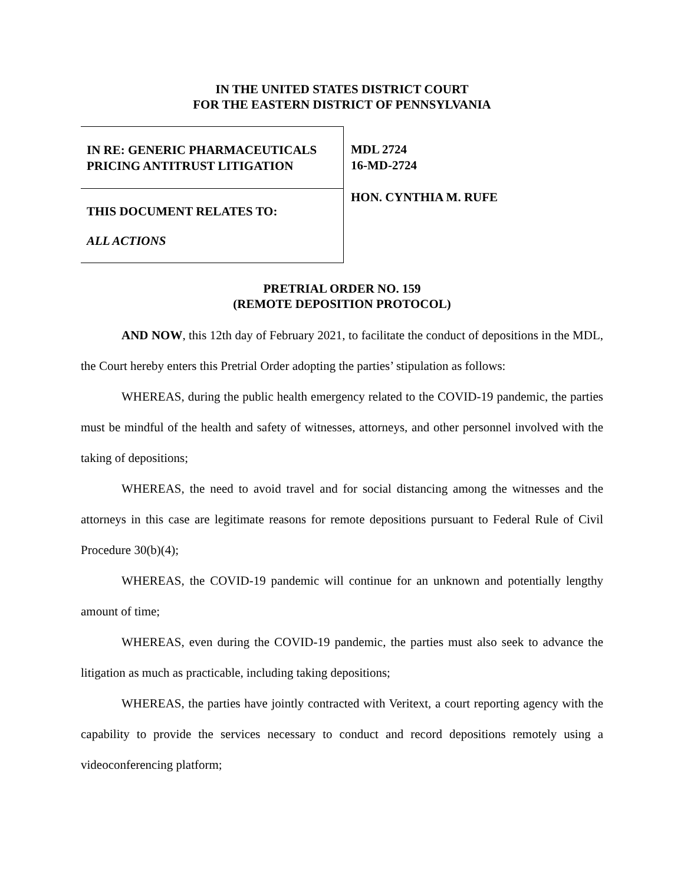IN THE UNITED STATES DISTRICT COURT
FOR THE EASTERN DISTRICT OF PENNSYLVANIA
IN RE: GENERIC PHARMACEUTICALS
PRICING ANTITRUST LITIGATION
THIS DOCUMENT RELATES TO:
ALL ACTIONS
MDL 2724
16-MD-2724
HON. CYNTHIA M. RUFE
PRETRIAL ORDER NO. 159
(REMOTE DEPOSITION PROTOCOL)
AND NOW, this 12th day of February 2021, to facilitate the conduct of depositions in the MDL, the Court hereby enters this Pretrial Order adopting the parties’ stipulation as follows:
WHEREAS, during the public health emergency related to the COVID-19 pandemic, the parties must be mindful of the health and safety of witnesses, attorneys, and other personnel involved with the taking of depositions;
WHEREAS, the need to avoid travel and for social distancing among the witnesses and the attorneys in this case are legitimate reasons for remote depositions pursuant to Federal Rule of Civil Procedure 30(b)(4);
WHEREAS, the COVID-19 pandemic will continue for an unknown and potentially lengthy amount of time;
WHEREAS, even during the COVID-19 pandemic, the parties must also seek to advance the litigation as much as practicable, including taking depositions;
WHEREAS, the parties have jointly contracted with Veritext, a court reporting agency with the capability to provide the services necessary to conduct and record depositions remotely using a videoconferencing platform;